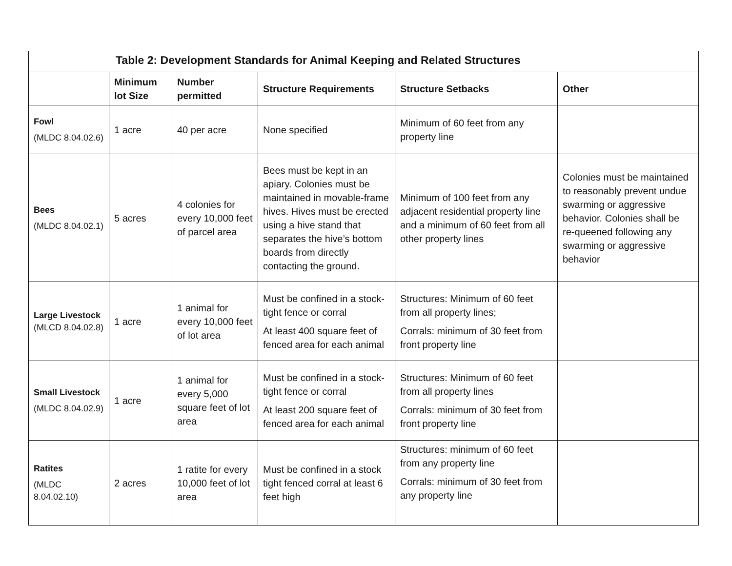| Table 2: Development Standards for Animal Keeping and Related Structures | | | | | |
| --- | --- | --- | --- | --- | --- |
| | Minimum lot Size | Number permitted | Structure Requirements | Structure Setbacks | Other |
| Fowl (MLDC 8.04.02.6) | 1 acre | 40 per acre | None specified | Minimum of 60 feet from any property line | |
| Bees (MLDC 8.04.02.1) | 5 acres | 4 colonies for every 10,000 feet of parcel area | Bees must be kept in an apiary. Colonies must be maintained in movable-frame hives. Hives must be erected using a hive stand that separates the hive’s bottom boards from directly contacting the ground. | Minimum of 100 feet from any adjacent residential property line and a minimum of 60 feet from all other property lines | Colonies must be maintained to reasonably prevent undue swarming or aggressive behavior. Colonies shall be re-queened following any swarming or aggressive behavior |
| Large Livestock (MLCD 8.04.02.8) | 1 acre | 1 animal for every 10,000 feet of lot area | Must be confined in a stock-tight fence or corral At least 400 square feet of fenced area for each animal | Structures: Minimum of 60 feet from all property lines; Corrals: minimum of 30 feet from front property line | |
| Small Livestock (MLDC 8.04.02.9) | 1 acre | 1 animal for every 5,000 square feet of lot area | Must be confined in a stock-tight fence or corral At least 200 square feet of fenced area for each animal | Structures: Minimum of 60 feet from all property lines Corrals: minimum of 30 feet from front property line | |
| Ratites (MLDC 8.04.02.10) | 2 acres | 1 ratite for every 10,000 feet of lot area | Must be confined in a stock tight fenced corral at least 6 feet high | Structures: minimum of 60 feet from any property line Corrals: minimum of 30 feet from any property line | |